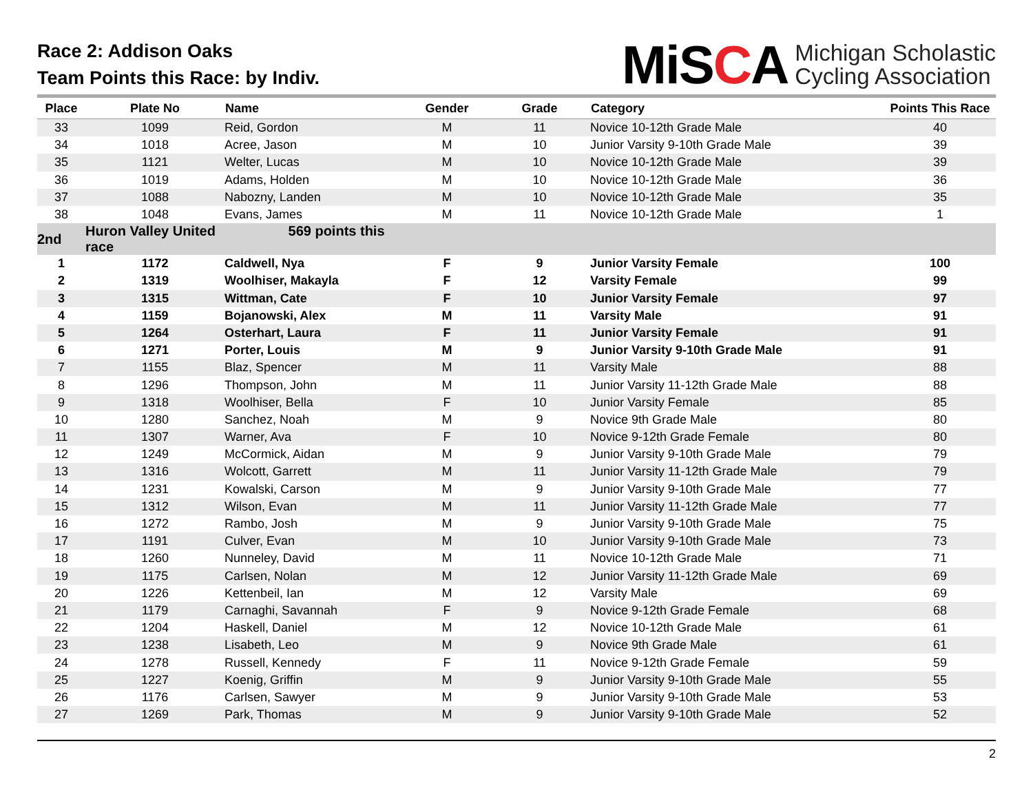Race 2: Addison Oaks
Team Points this Race: by Indiv.
MiSCA
Michigan Scholastic
Cycling Association
| Place | Plate No | Name | Gender | Grade | Category | Points This Race |
| --- | --- | --- | --- | --- | --- | --- |
| 33 | 1099 | Reid, Gordon | M | 11 | Novice 10-12th Grade Male | 40 |
| 34 | 1018 | Acree, Jason | M | 10 | Junior Varsity 9-10th Grade Male | 39 |
| 35 | 1121 | Welter, Lucas | M | 10 | Novice 10-12th Grade Male | 39 |
| 36 | 1019 | Adams, Holden | M | 10 | Novice 10-12th Grade Male | 36 |
| 37 | 1088 | Nabozny, Landen | M | 10 | Novice 10-12th Grade Male | 35 |
| 38 | 1048 | Evans, James | M | 11 | Novice 10-12th Grade Male | 1 |
| 2nd | Huron Valley United 569 points this race | | | | | |
| 1 | 1172 | Caldwell, Nya | F | 9 | Junior Varsity Female | 100 |
| 2 | 1319 | Woolhiser, Makayla | F | 12 | Varsity Female | 99 |
| 3 | 1315 | Wittman, Cate | F | 10 | Junior Varsity Female | 97 |
| 4 | 1159 | Bojanowski, Alex | M | 11 | Varsity Male | 91 |
| 5 | 1264 | Osterhart, Laura | F | 11 | Junior Varsity Female | 91 |
| 6 | 1271 | Porter, Louis | M | 9 | Junior Varsity 9-10th Grade Male | 91 |
| 7 | 1155 | Blaz, Spencer | M | 11 | Varsity Male | 88 |
| 8 | 1296 | Thompson, John | M | 11 | Junior Varsity 11-12th Grade Male | 88 |
| 9 | 1318 | Woolhiser, Bella | F | 10 | Junior Varsity Female | 85 |
| 10 | 1280 | Sanchez, Noah | M | 9 | Novice 9th Grade Male | 80 |
| 11 | 1307 | Warner, Ava | F | 10 | Novice 9-12th Grade Female | 80 |
| 12 | 1249 | McCormick, Aidan | M | 9 | Junior Varsity 9-10th Grade Male | 79 |
| 13 | 1316 | Wolcott, Garrett | M | 11 | Junior Varsity 11-12th Grade Male | 79 |
| 14 | 1231 | Kowalski, Carson | M | 9 | Junior Varsity 9-10th Grade Male | 77 |
| 15 | 1312 | Wilson, Evan | M | 11 | Junior Varsity 11-12th Grade Male | 77 |
| 16 | 1272 | Rambo, Josh | M | 9 | Junior Varsity 9-10th Grade Male | 75 |
| 17 | 1191 | Culver, Evan | M | 10 | Junior Varsity 9-10th Grade Male | 73 |
| 18 | 1260 | Nunneley, David | M | 11 | Novice 10-12th Grade Male | 71 |
| 19 | 1175 | Carlsen, Nolan | M | 12 | Junior Varsity 11-12th Grade Male | 69 |
| 20 | 1226 | Kettenbeil, Ian | M | 12 | Varsity Male | 69 |
| 21 | 1179 | Carnaghi, Savannah | F | 9 | Novice 9-12th Grade Female | 68 |
| 22 | 1204 | Haskell, Daniel | M | 12 | Novice 10-12th Grade Male | 61 |
| 23 | 1238 | Lisabeth, Leo | M | 9 | Novice 9th Grade Male | 61 |
| 24 | 1278 | Russell, Kennedy | F | 11 | Novice 9-12th Grade Female | 59 |
| 25 | 1227 | Koenig, Griffin | M | 9 | Junior Varsity 9-10th Grade Male | 55 |
| 26 | 1176 | Carlsen, Sawyer | M | 9 | Junior Varsity 9-10th Grade Male | 53 |
| 27 | 1269 | Park, Thomas | M | 9 | Junior Varsity 9-10th Grade Male | 52 |
2